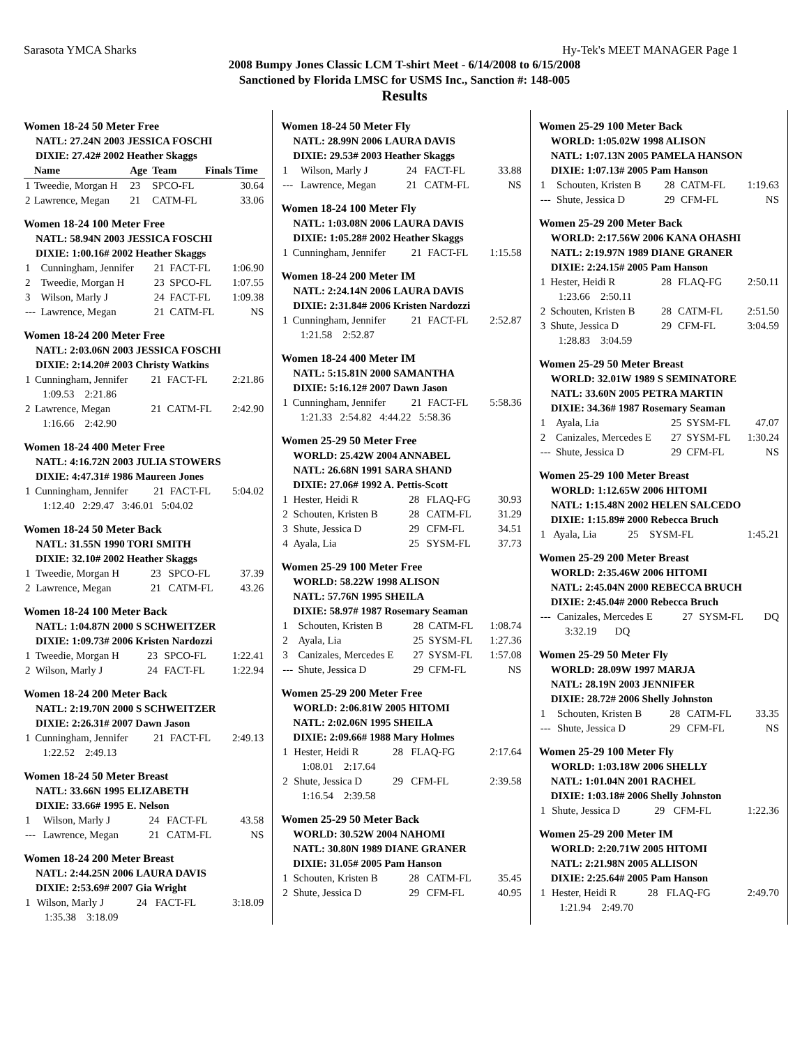Sarasota YMCA Sharks Hy-Tek's MEET MANAGER Page 1
2008 Bumpy Jones Classic LCM T-shirt Meet - 6/14/2008 to 6/15/2008
Sanctioned by Florida LMSC for USMS Inc., Sanction #: 148-005
Results
Women 18-24 50 Meter Free
| NATL: 27.24N 2003 JESSICA FOSCHI | | | | |
| DIXIE: 27.42# 2002 Heather Skaggs | | | | |
| | Name | Age | Team | Finals Time |
| 1 | Tweedie, Morgan H | 23 | SPCO-FL | 30.64 |
| 2 | Lawrence, Megan | 21 | CATM-FL | 33.06 |
Women 18-24 100 Meter Free
| NATL: 58.94N 2003 JESSICA FOSCHI | | | | |
| DIXIE: 1:00.16# 2002 Heather Skaggs | | | | |
| 1 | Cunningham, Jennifer | 21 | FACT-FL | 1:06.90 |
| 2 | Tweedie, Morgan H | 23 | SPCO-FL | 1:07.55 |
| 3 | Wilson, Marly J | 24 | FACT-FL | 1:09.38 |
| --- | Lawrence, Megan | 21 | CATM-FL | NS |
Women 18-24 200 Meter Free
| NATL: 2:03.06N 2003 JESSICA FOSCHI | | | | |
| DIXIE: 2:14.20# 2003 Christy Watkins | | | | |
| 1 | Cunningham, Jennifer | 21 | FACT-FL | 2:21.86 |
| | 1:09.53 2:21.86 | | | |
| 2 | Lawrence, Megan | 21 | CATM-FL | 2:42.90 |
| | 1:16.66 2:42.90 | | | |
Women 18-24 400 Meter Free
| NATL: 4:16.72N 2003 JULIA STOWERS | | | | |
| DIXIE: 4:47.31# 1986 Maureen Jones | | | | |
| 1 | Cunningham, Jennifer | 21 | FACT-FL | 5:04.02 |
| | 1:12.40 2:29.47 3:46.01 5:04.02 | | | |
Women 18-24 50 Meter Back
| NATL: 31.55N 1990 TORI SMITH | | | | |
| DIXIE: 32.10# 2002 Heather Skaggs | | | | |
| 1 | Tweedie, Morgan H | 23 | SPCO-FL | 37.39 |
| 2 | Lawrence, Megan | 21 | CATM-FL | 43.26 |
Women 18-24 100 Meter Back
| NATL: 1:04.87N 2000 S SCHWEITZER | | | | |
| DIXIE: 1:09.73# 2006 Kristen Nardozzi | | | | |
| 1 | Tweedie, Morgan H | 23 | SPCO-FL | 1:22.41 |
| 2 | Wilson, Marly J | 24 | FACT-FL | 1:22.94 |
Women 18-24 200 Meter Back
| NATL: 2:19.70N 2000 S SCHWEITZER | | | | |
| DIXIE: 2:26.31# 2007 Dawn Jason | | | | |
| 1 | Cunningham, Jennifer | 21 | FACT-FL | 2:49.13 |
| | 1:22.52 2:49.13 | | | |
Women 18-24 50 Meter Breast
| NATL: 33.66N 1995 ELIZABETH | | | | |
| DIXIE: 33.66# 1995 E. Nelson | | | | |
| 1 | Wilson, Marly J | 24 | FACT-FL | 43.58 |
| --- | Lawrence, Megan | 21 | CATM-FL | NS |
Women 18-24 200 Meter Breast
| NATL: 2:44.25N 2006 LAURA DAVIS | | | | |
| DIXIE: 2:53.69# 2007 Gia Wright | | | | |
| 1 | Wilson, Marly J | 24 | FACT-FL | 3:18.09 |
| | 1:35.38 3:18.09 | | | |
Women 18-24 50 Meter Fly
| NATL: 28.99N 2006 LAURA DAVIS | | | | |
| DIXIE: 29.53# 2003 Heather Skaggs | | | | |
| 1 | Wilson, Marly J | 24 | FACT-FL | 33.88 |
| --- | Lawrence, Megan | 21 | CATM-FL | NS |
Women 18-24 100 Meter Fly
| NATL: 1:03.08N 2006 LAURA DAVIS | | | | |
| DIXIE: 1:05.28# 2002 Heather Skaggs | | | | |
| 1 | Cunningham, Jennifer | 21 | FACT-FL | 1:15.58 |
Women 18-24 200 Meter IM
| NATL: 2:24.14N 2006 LAURA DAVIS | | | | |
| DIXIE: 2:31.84# 2006 Kristen Nardozzi | | | | |
| 1 | Cunningham, Jennifer | 21 | FACT-FL | 2:52.87 |
| | 1:21.58 2:52.87 | | | |
Women 18-24 400 Meter IM
| NATL: 5:15.81N 2000 SAMANTHA | | | | |
| DIXIE: 5:16.12# 2007 Dawn Jason | | | | |
| 1 | Cunningham, Jennifer | 21 | FACT-FL | 5:58.36 |
| | 1:21.33 2:54.82 4:44.22 5:58.36 | | | |
Women 25-29 50 Meter Free
| WORLD: 25.42W 2004 ANNABEL | | | | |
| NATL: 26.68N 1991 SARA SHAND | | | | |
| DIXIE: 27.06# 1992 A. Pettis-Scott | | | | |
| 1 | Hester, Heidi R | 28 | FLAQ-FG | 30.93 |
| 2 | Schouten, Kristen B | 28 | CATM-FL | 31.29 |
| 3 | Shute, Jessica D | 29 | CFM-FL | 34.51 |
| 4 | Ayala, Lia | 25 | SYSM-FL | 37.73 |
Women 25-29 100 Meter Free
| WORLD: 58.22W 1998 ALISON | | | | |
| NATL: 57.76N 1995 SHEILA | | | | |
| DIXIE: 58.97# 1987 Rosemary Seaman | | | | |
| 1 | Schouten, Kristen B | 28 | CATM-FL | 1:08.74 |
| 2 | Ayala, Lia | 25 | SYSM-FL | 1:27.36 |
| 3 | Canizales, Mercedes E | 27 | SYSM-FL | 1:57.08 |
| --- | Shute, Jessica D | 29 | CFM-FL | NS |
Women 25-29 200 Meter Free
| WORLD: 2:06.81W 2005 HITOMI | | | | |
| NATL: 2:02.06N 1995 SHEILA | | | | |
| DIXIE: 2:09.66# 1988 Mary Holmes | | | | |
| 1 | Hester, Heidi R | 28 | FLAQ-FG | 2:17.64 |
| | 1:08.01 2:17.64 | | | |
| 2 | Shute, Jessica D | 29 | CFM-FL | 2:39.58 |
| | 1:16.54 2:39.58 | | | |
Women 25-29 50 Meter Back
| WORLD: 30.52W 2004 NAHOMI | | | | |
| NATL: 30.80N 1989 DIANE GRANER | | | | |
| DIXIE: 31.05# 2005 Pam Hanson | | | | |
| 1 | Schouten, Kristen B | 28 | CATM-FL | 35.45 |
| 2 | Shute, Jessica D | 29 | CFM-FL | 40.95 |
Women 25-29 100 Meter Back
| WORLD: 1:05.02W 1998 ALISON | | | | |
| NATL: 1:07.13N 2005 PAMELA HANSON | | | | |
| DIXIE: 1:07.13# 2005 Pam Hanson | | | | |
| 1 | Schouten, Kristen B | 28 | CATM-FL | 1:19.63 |
| --- | Shute, Jessica D | 29 | CFM-FL | NS |
Women 25-29 200 Meter Back
| WORLD: 2:17.56W 2006 KANA OHASHI | | | | |
| NATL: 2:19.97N 1989 DIANE GRANER | | | | |
| DIXIE: 2:24.15# 2005 Pam Hanson | | | | |
| 1 | Hester, Heidi R | 28 | FLAQ-FG | 2:50.11 |
| | 1:23.66 2:50.11 | | | |
| 2 | Schouten, Kristen B | 28 | CATM-FL | 2:51.50 |
| 3 | Shute, Jessica D | 29 | CFM-FL | 3:04.59 |
| | 1:28.83 3:04.59 | | | |
Women 25-29 50 Meter Breast
| WORLD: 32.01W 1989 S SEMINATORE | | | | |
| NATL: 33.60N 2005 PETRA MARTIN | | | | |
| DIXIE: 34.36# 1987 Rosemary Seaman | | | | |
| 1 | Ayala, Lia | 25 | SYSM-FL | 47.07 |
| 2 | Canizales, Mercedes E | 27 | SYSM-FL | 1:30.24 |
| --- | Shute, Jessica D | 29 | CFM-FL | NS |
Women 25-29 100 Meter Breast
| WORLD: 1:12.65W 2006 HITOMI | | | | |
| NATL: 1:15.48N 2002 HELEN SALCEDO | | | | |
| DIXIE: 1:15.89# 2000 Rebecca Bruch | | | | |
| 1 | Ayala, Lia | 25 | SYSM-FL | 1:45.21 |
Women 25-29 200 Meter Breast
| WORLD: 2:35.46W 2006 HITOMI | | | | |
| NATL: 2:45.04N 2000 REBECCA BRUCH | | | | |
| DIXIE: 2:45.04# 2000 Rebecca Bruch | | | | |
| --- | Canizales, Mercedes E | 27 | SYSM-FL | DQ |
| | 3:32.19 DQ | | | |
Women 25-29 50 Meter Fly
| WORLD: 28.09W 1997 MARJA | | | | |
| NATL: 28.19N 2003 JENNIFER | | | | |
| DIXIE: 28.72# 2006 Shelly Johnston | | | | |
| 1 | Schouten, Kristen B | 28 | CATM-FL | 33.35 |
| --- | Shute, Jessica D | 29 | CFM-FL | NS |
Women 25-29 100 Meter Fly
| WORLD: 1:03.18W 2006 SHELLY | | | | |
| NATL: 1:01.04N 2001 RACHEL | | | | |
| DIXIE: 1:03.18# 2006 Shelly Johnston | | | | |
| 1 | Shute, Jessica D | 29 | CFM-FL | 1:22.36 |
Women 25-29 200 Meter IM
| WORLD: 2:20.71W 2005 HITOMI | | | | |
| NATL: 2:21.98N 2005 ALLISON | | | | |
| DIXIE: 2:25.64# 2005 Pam Hanson | | | | |
| 1 | Hester, Heidi R | 28 | FLAQ-FG | 2:49.70 |
| | 1:21.94 2:49.70 | | | |